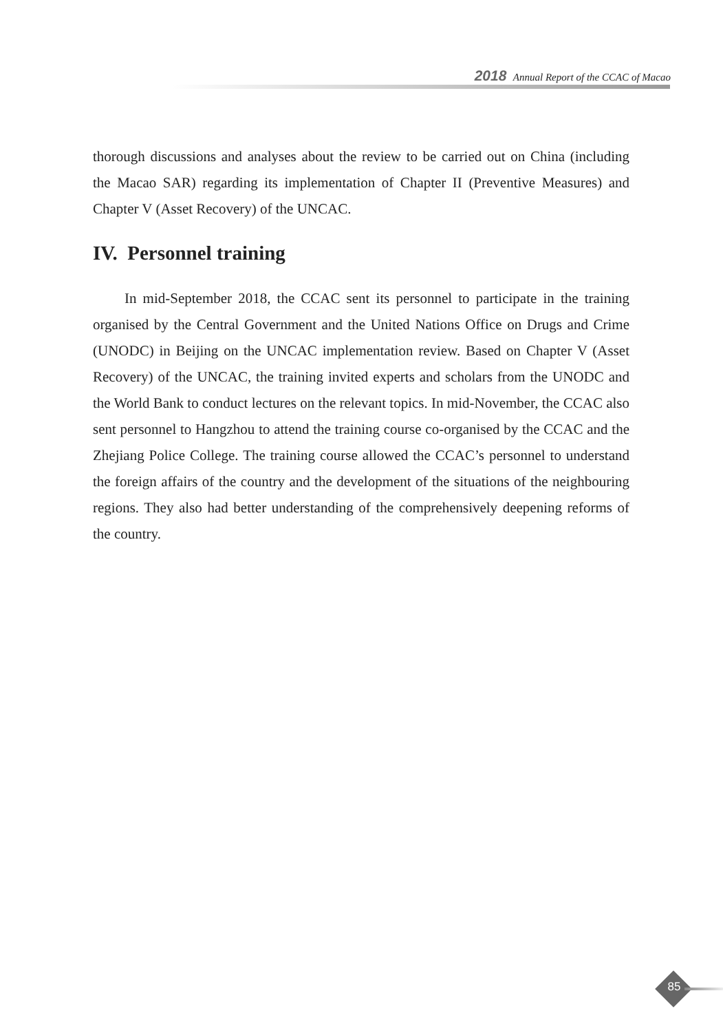2018 Annual Report of the CCAC of Macao
thorough discussions and analyses about the review to be carried out on China (including the Macao SAR) regarding its implementation of Chapter II (Preventive Measures) and Chapter V (Asset Recovery) of the UNCAC.
IV. Personnel training
In mid-September 2018, the CCAC sent its personnel to participate in the training organised by the Central Government and the United Nations Office on Drugs and Crime (UNODC) in Beijing on the UNCAC implementation review. Based on Chapter V (Asset Recovery) of the UNCAC, the training invited experts and scholars from the UNODC and the World Bank to conduct lectures on the relevant topics. In mid-November, the CCAC also sent personnel to Hangzhou to attend the training course co-organised by the CCAC and the Zhejiang Police College. The training course allowed the CCAC’s personnel to understand the foreign affairs of the country and the development of the situations of the neighbouring regions. They also had better understanding of the comprehensively deepening reforms of the country.
85